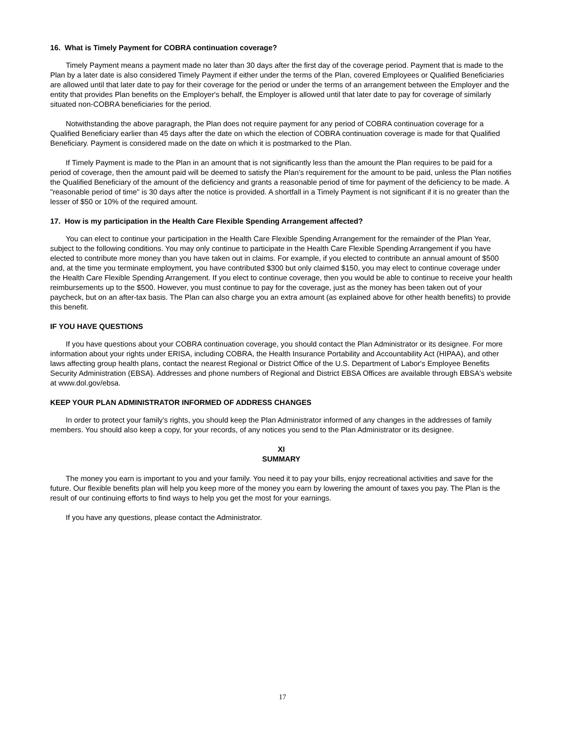16. What is Timely Payment for COBRA continuation coverage?
Timely Payment means a payment made no later than 30 days after the first day of the coverage period. Payment that is made to the Plan by a later date is also considered Timely Payment if either under the terms of the Plan, covered Employees or Qualified Beneficiaries are allowed until that later date to pay for their coverage for the period or under the terms of an arrangement between the Employer and the entity that provides Plan benefits on the Employer's behalf, the Employer is allowed until that later date to pay for coverage of similarly situated non-COBRA beneficiaries for the period.
Notwithstanding the above paragraph, the Plan does not require payment for any period of COBRA continuation coverage for a Qualified Beneficiary earlier than 45 days after the date on which the election of COBRA continuation coverage is made for that Qualified Beneficiary. Payment is considered made on the date on which it is postmarked to the Plan.
If Timely Payment is made to the Plan in an amount that is not significantly less than the amount the Plan requires to be paid for a period of coverage, then the amount paid will be deemed to satisfy the Plan's requirement for the amount to be paid, unless the Plan notifies the Qualified Beneficiary of the amount of the deficiency and grants a reasonable period of time for payment of the deficiency to be made. A "reasonable period of time" is 30 days after the notice is provided. A shortfall in a Timely Payment is not significant if it is no greater than the lesser of $50 or 10% of the required amount.
17. How is my participation in the Health Care Flexible Spending Arrangement affected?
You can elect to continue your participation in the Health Care Flexible Spending Arrangement for the remainder of the Plan Year, subject to the following conditions. You may only continue to participate in the Health Care Flexible Spending Arrangement if you have elected to contribute more money than you have taken out in claims. For example, if you elected to contribute an annual amount of $500 and, at the time you terminate employment, you have contributed $300 but only claimed $150, you may elect to continue coverage under the Health Care Flexible Spending Arrangement. If you elect to continue coverage, then you would be able to continue to receive your health reimbursements up to the $500. However, you must continue to pay for the coverage, just as the money has been taken out of your paycheck, but on an after-tax basis. The Plan can also charge you an extra amount (as explained above for other health benefits) to provide this benefit.
IF YOU HAVE QUESTIONS
If you have questions about your COBRA continuation coverage, you should contact the Plan Administrator or its designee. For more information about your rights under ERISA, including COBRA, the Health Insurance Portability and Accountability Act (HIPAA), and other laws affecting group health plans, contact the nearest Regional or District Office of the U.S. Department of Labor's Employee Benefits Security Administration (EBSA). Addresses and phone numbers of Regional and District EBSA Offices are available through EBSA's website at www.dol.gov/ebsa.
KEEP YOUR PLAN ADMINISTRATOR INFORMED OF ADDRESS CHANGES
In order to protect your family's rights, you should keep the Plan Administrator informed of any changes in the addresses of family members. You should also keep a copy, for your records, of any notices you send to the Plan Administrator or its designee.
XI
SUMMARY
The money you earn is important to you and your family. You need it to pay your bills, enjoy recreational activities and save for the future. Our flexible benefits plan will help you keep more of the money you earn by lowering the amount of taxes you pay. The Plan is the result of our continuing efforts to find ways to help you get the most for your earnings.
If you have any questions, please contact the Administrator.
17